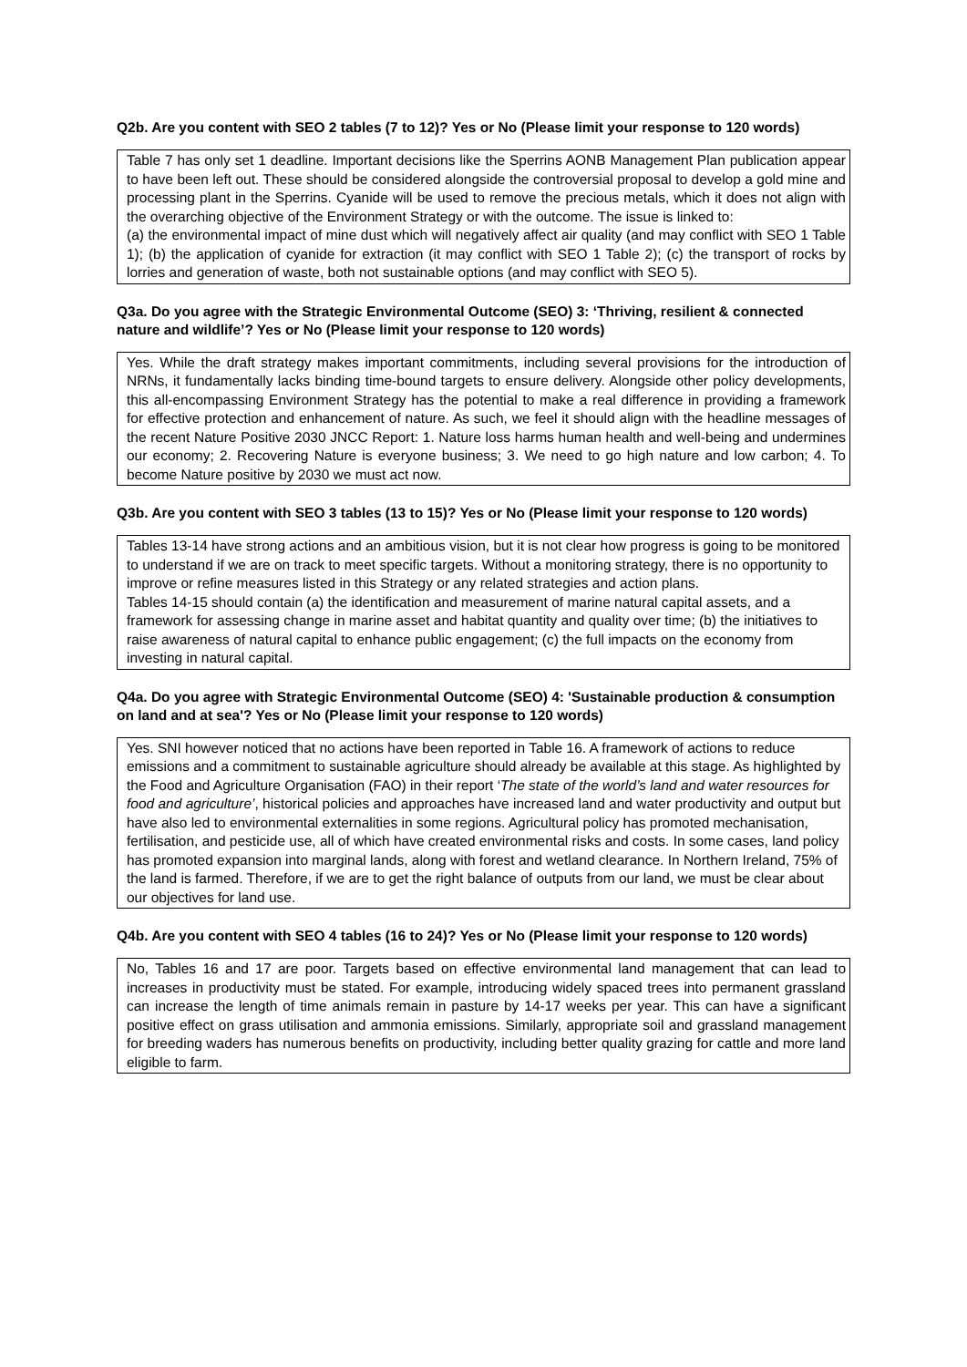Q2b. Are you content with SEO 2 tables (7 to 12)? Yes or No (Please limit your response to 120 words)
Table 7 has only set 1 deadline. Important decisions like the Sperrins AONB Management Plan publication appear to have been left out. These should be considered alongside the controversial proposal to develop a gold mine and processing plant in the Sperrins. Cyanide will be used to remove the precious metals, which it does not align with the overarching objective of the Environment Strategy or with the outcome. The issue is linked to:
(a) the environmental impact of mine dust which will negatively affect air quality (and may conflict with SEO 1 Table 1); (b) the application of cyanide for extraction (it may conflict with SEO 1 Table 2); (c) the transport of rocks by lorries and generation of waste, both not sustainable options (and may conflict with SEO 5).
Q3a. Do you agree with the Strategic Environmental Outcome (SEO) 3: ‘Thriving, resilient & connected nature and wildlife’? Yes or No (Please limit your response to 120 words)
Yes. While the draft strategy makes important commitments, including several provisions for the introduction of NRNs, it fundamentally lacks binding time-bound targets to ensure delivery. Alongside other policy developments, this all-encompassing Environment Strategy has the potential to make a real difference in providing a framework for effective protection and enhancement of nature. As such, we feel it should align with the headline messages of the recent Nature Positive 2030 JNCC Report: 1. Nature loss harms human health and well-being and undermines our economy; 2. Recovering Nature is everyone business; 3. We need to go high nature and low carbon; 4. To become Nature positive by 2030 we must act now.
Q3b. Are you content with SEO 3 tables (13 to 15)? Yes or No (Please limit your response to 120 words)
Tables 13-14 have strong actions and an ambitious vision, but it is not clear how progress is going to be monitored to understand if we are on track to meet specific targets. Without a monitoring strategy, there is no opportunity to improve or refine measures listed in this Strategy or any related strategies and action plans.
Tables 14-15 should contain (a) the identification and measurement of marine natural capital assets, and a framework for assessing change in marine asset and habitat quantity and quality over time; (b) the initiatives to raise awareness of natural capital to enhance public engagement; (c) the full impacts on the economy from investing in natural capital.
Q4a. Do you agree with Strategic Environmental Outcome (SEO) 4: 'Sustainable production & consumption on land and at sea'? Yes or No (Please limit your response to 120 words)
Yes. SNI however noticed that no actions have been reported in Table 16. A framework of actions to reduce emissions and a commitment to sustainable agriculture should already be available at this stage. As highlighted by the Food and Agriculture Organisation (FAO) in their report ‘The state of the world’s land and water resources for food and agriculture’, historical policies and approaches have increased land and water productivity and output but have also led to environmental externalities in some regions. Agricultural policy has promoted mechanisation, fertilisation, and pesticide use, all of which have created environmental risks and costs. In some cases, land policy has promoted expansion into marginal lands, along with forest and wetland clearance. In Northern Ireland, 75% of the land is farmed. Therefore, if we are to get the right balance of outputs from our land, we must be clear about our objectives for land use.
Q4b. Are you content with SEO 4 tables (16 to 24)? Yes or No (Please limit your response to 120 words)
No, Tables 16 and 17 are poor. Targets based on effective environmental land management that can lead to increases in productivity must be stated. For example, introducing widely spaced trees into permanent grassland can increase the length of time animals remain in pasture by 14-17 weeks per year. This can have a significant positive effect on grass utilisation and ammonia emissions. Similarly, appropriate soil and grassland management for breeding waders has numerous benefits on productivity, including better quality grazing for cattle and more land eligible to farm.